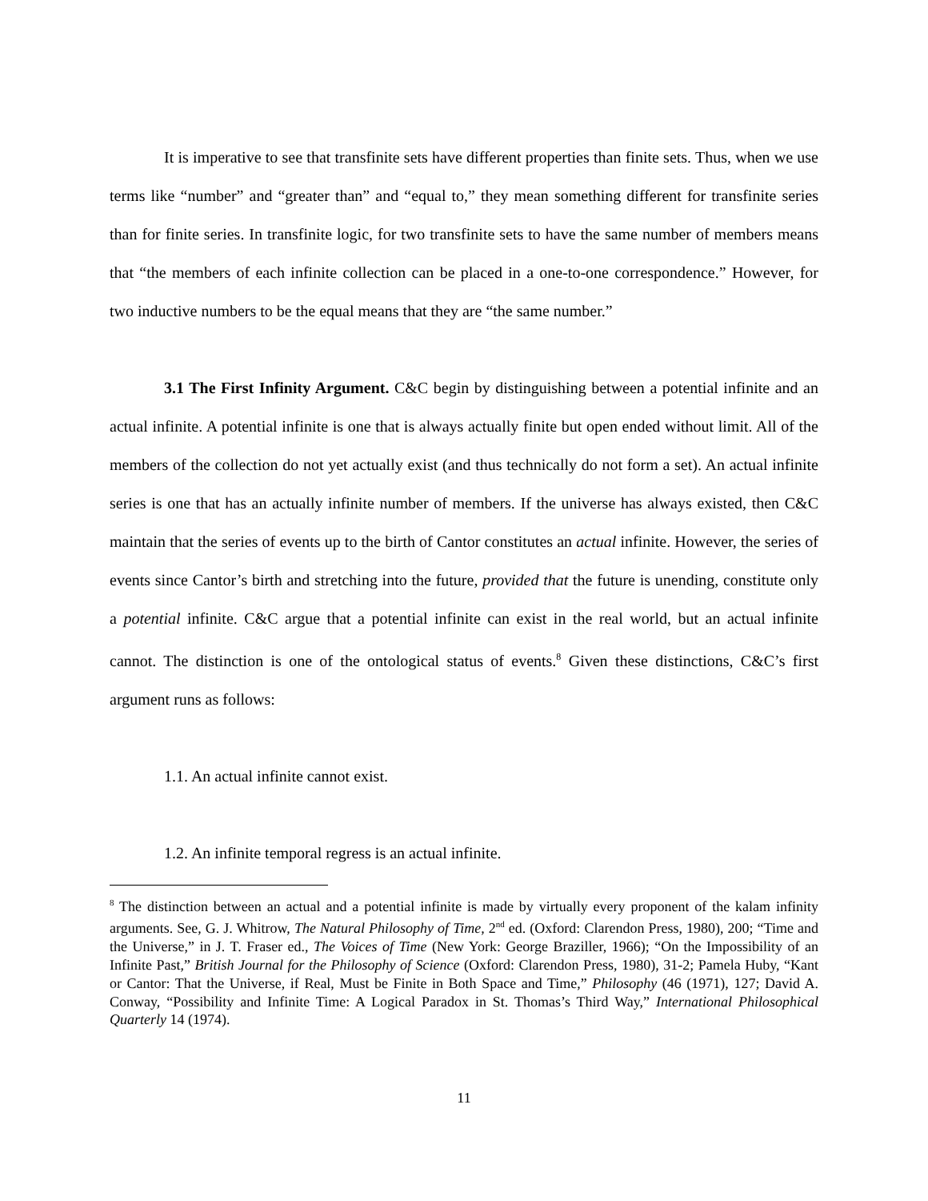It is imperative to see that transfinite sets have different properties than finite sets. Thus, when we use terms like “number” and “greater than” and “equal to,” they mean something different for transfinite series than for finite series. In transfinite logic, for two transfinite sets to have the same number of members means that “the members of each infinite collection can be placed in a one-to-one correspondence.” However, for two inductive numbers to be the equal means that they are “the same number.”
3.1 The First Infinity Argument. C&C begin by distinguishing between a potential infinite and an actual infinite. A potential infinite is one that is always actually finite but open ended without limit. All of the members of the collection do not yet actually exist (and thus technically do not form a set). An actual infinite series is one that has an actually infinite number of members. If the universe has always existed, then C&C maintain that the series of events up to the birth of Cantor constitutes an actual infinite. However, the series of events since Cantor’s birth and stretching into the future, provided that the future is unending, constitute only a potential infinite. C&C argue that a potential infinite can exist in the real world, but an actual infinite cannot. The distinction is one of the ontological status of events.<sup>8</sup> Given these distinctions, C&C’s first argument runs as follows:
1.1. An actual infinite cannot exist.
1.2. An infinite temporal regress is an actual infinite.
<sup>8</sup> The distinction between an actual and a potential infinite is made by virtually every proponent of the kalam infinity arguments. See, G. J. Whitrow, The Natural Philosophy of Time, 2<sup>nd</sup> ed. (Oxford: Clarendon Press, 1980), 200; “Time and the Universe,” in J. T. Fraser ed., The Voices of Time (New York: George Braziller, 1966); “On the Impossibility of an Infinite Past,” British Journal for the Philosophy of Science (Oxford: Clarendon Press, 1980), 31-2; Pamela Huby, “Kant or Cantor: That the Universe, if Real, Must be Finite in Both Space and Time,” Philosophy (46 (1971), 127; David A. Conway, “Possibility and Infinite Time: A Logical Paradox in St. Thomas’s Third Way,” International Philosophical Quarterly 14 (1974).
11